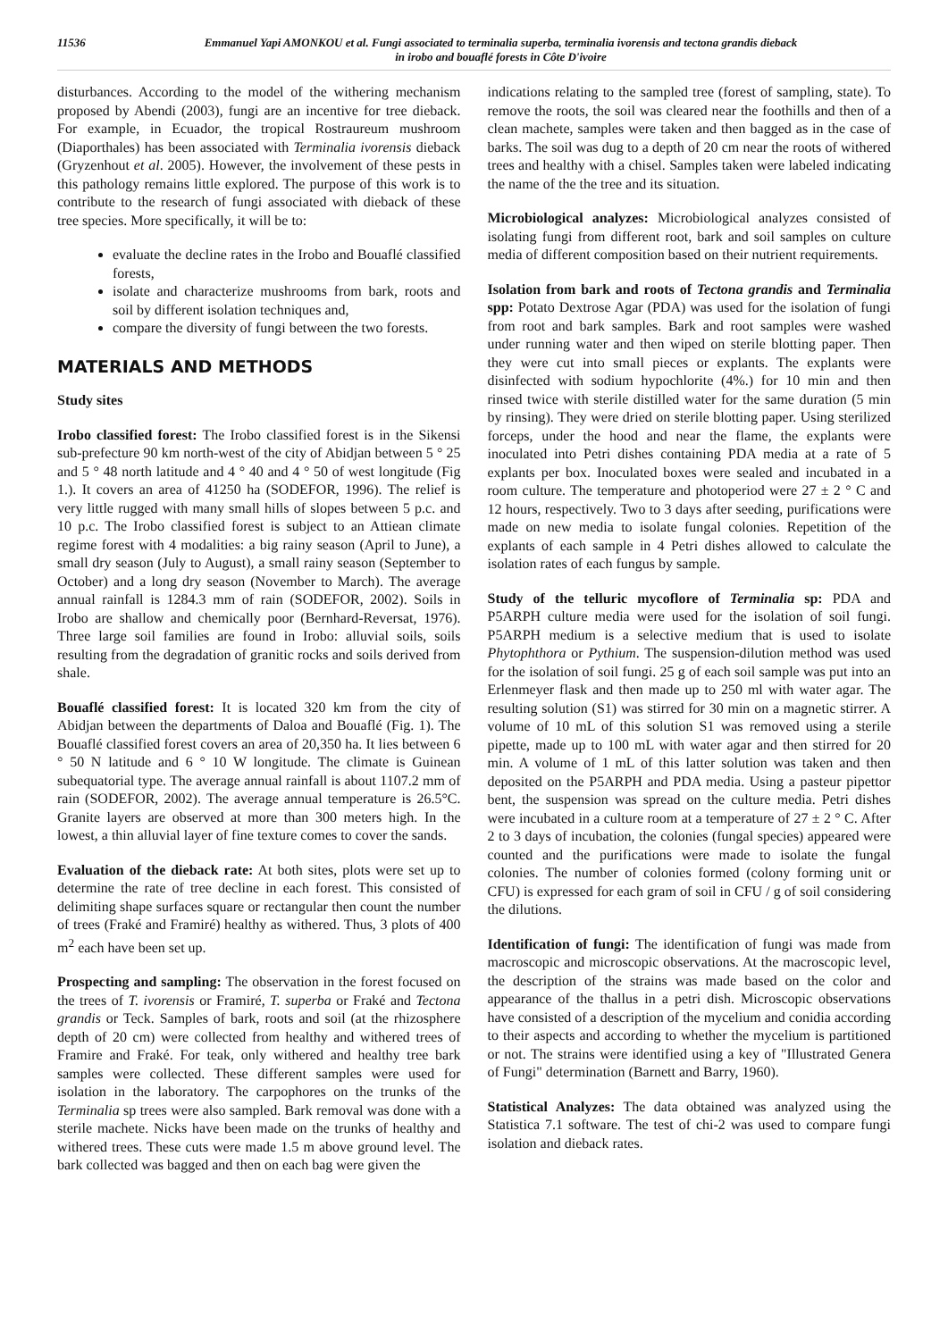11536 Emmanuel Yapi AMONKOU et al. Fungi associated to terminalia superba, terminalia ivorensis and tectona grandis dieback
in irobo and bouaflé forests in Côte D'ivoire
disturbances. According to the model of the withering mechanism proposed by Abendi (2003), fungi are an incentive for tree dieback. For example, in Ecuador, the tropical Rostraureum mushroom (Diaporthales) has been associated with Terminalia ivorensis dieback (Gryzenhout et al. 2005). However, the involvement of these pests in this pathology remains little explored. The purpose of this work is to contribute to the research of fungi associated with dieback of these tree species. More specifically, it will be to:
evaluate the decline rates in the Irobo and Bouaflé classified forests,
isolate and characterize mushrooms from bark, roots and soil by different isolation techniques and,
compare the diversity of fungi between the two forests.
MATERIALS AND METHODS
Study sites
Irobo classified forest: The Irobo classified forest is in the Sikensi sub-prefecture 90 km north-west of the city of Abidjan between 5 ° 25 and 5 ° 48 north latitude and 4 ° 40 and 4 ° 50 of west longitude (Fig 1.). It covers an area of 41250 ha (SODEFOR, 1996). The relief is very little rugged with many small hills of slopes between 5 p.c. and 10 p.c. The Irobo classified forest is subject to an Attiean climate regime forest with 4 modalities: a big rainy season (April to June), a small dry season (July to August), a small rainy season (September to October) and a long dry season (November to March). The average annual rainfall is 1284.3 mm of rain (SODEFOR, 2002). Soils in Irobo are shallow and chemically poor (Bernhard-Reversat, 1976). Three large soil families are found in Irobo: alluvial soils, soils resulting from the degradation of granitic rocks and soils derived from shale.
Bouaflé classified forest: It is located 320 km from the city of Abidjan between the departments of Daloa and Bouaflé (Fig. 1). The Bouaflé classified forest covers an area of 20,350 ha. It lies between 6 ° 50 N latitude and 6 ° 10 W longitude. The climate is Guinean subequatorial type. The average annual rainfall is about 1107.2 mm of rain (SODEFOR, 2002). The average annual temperature is 26.5°C. Granite layers are observed at more than 300 meters high. In the lowest, a thin alluvial layer of fine texture comes to cover the sands.
Evaluation of the dieback rate: At both sites, plots were set up to determine the rate of tree decline in each forest. This consisted of delimiting shape surfaces square or rectangular then count the number of trees (Fraké and Framiré) healthy as withered. Thus, 3 plots of 400 m<sup>2</sup> each have been set up.
Prospecting and sampling: The observation in the forest focused on the trees of T. ivorensis or Framiré, T. superba or Fraké and Tectona grandis or Teck. Samples of bark, roots and soil (at the rhizosphere depth of 20 cm) were collected from healthy and withered trees of Framire and Fraké. For teak, only withered and healthy tree bark samples were collected. These different samples were used for isolation in the laboratory. The carpophores on the trunks of the Terminalia sp trees were also sampled. Bark removal was done with a sterile machete. Nicks have been made on the trunks of healthy and withered trees. These cuts were made 1.5 m above ground level. The bark collected was bagged and then on each bag were given the
indications relating to the sampled tree (forest of sampling, state). To remove the roots, the soil was cleared near the foothills and then of a clean machete, samples were taken and then bagged as in the case of barks. The soil was dug to a depth of 20 cm near the roots of withered trees and healthy with a chisel. Samples taken were labeled indicating the name of the the tree and its situation.
Microbiological analyzes: Microbiological analyzes consisted of isolating fungi from different root, bark and soil samples on culture media of different composition based on their nutrient requirements.
Isolation from bark and roots of Tectona grandis and Terminalia spp: Potato Dextrose Agar (PDA) was used for the isolation of fungi from root and bark samples. Bark and root samples were washed under running water and then wiped on sterile blotting paper. Then they were cut into small pieces or explants. The explants were disinfected with sodium hypochlorite (4%.) for 10 min and then rinsed twice with sterile distilled water for the same duration (5 min by rinsing). They were dried on sterile blotting paper. Using sterilized forceps, under the hood and near the flame, the explants were inoculated into Petri dishes containing PDA media at a rate of 5 explants per box. Inoculated boxes were sealed and incubated in a room culture. The temperature and photoperiod were 27 ± 2 ° C and 12 hours, respectively. Two to 3 days after seeding, purifications were made on new media to isolate fungal colonies. Repetition of the explants of each sample in 4 Petri dishes allowed to calculate the isolation rates of each fungus by sample.
Study of the telluric mycoflore of Terminalia sp: PDA and P5ARPH culture media were used for the isolation of soil fungi. P5ARPH medium is a selective medium that is used to isolate Phytophthora or Pythium. The suspension-dilution method was used for the isolation of soil fungi. 25 g of each soil sample was put into an Erlenmeyer flask and then made up to 250 ml with water agar. The resulting solution (S1) was stirred for 30 min on a magnetic stirrer. A volume of 10 mL of this solution S1 was removed using a sterile pipette, made up to 100 mL with water agar and then stirred for 20 min. A volume of 1 mL of this latter solution was taken and then deposited on the P5ARPH and PDA media. Using a pasteur pipettor bent, the suspension was spread on the culture media. Petri dishes were incubated in a culture room at a temperature of 27 ± 2 ° C. After 2 to 3 days of incubation, the colonies (fungal species) appeared were counted and the purifications were made to isolate the fungal colonies. The number of colonies formed (colony forming unit or CFU) is expressed for each gram of soil in CFU / g of soil considering the dilutions.
Identification of fungi: The identification of fungi was made from macroscopic and microscopic observations. At the macroscopic level, the description of the strains was made based on the color and appearance of the thallus in a petri dish. Microscopic observations have consisted of a description of the mycelium and conidia according to their aspects and according to whether the mycelium is partitioned or not. The strains were identified using a key of "Illustrated Genera of Fungi" determination (Barnett and Barry, 1960).
Statistical Analyzes: The data obtained was analyzed using the Statistica 7.1 software. The test of chi-2 was used to compare fungi isolation and dieback rates.